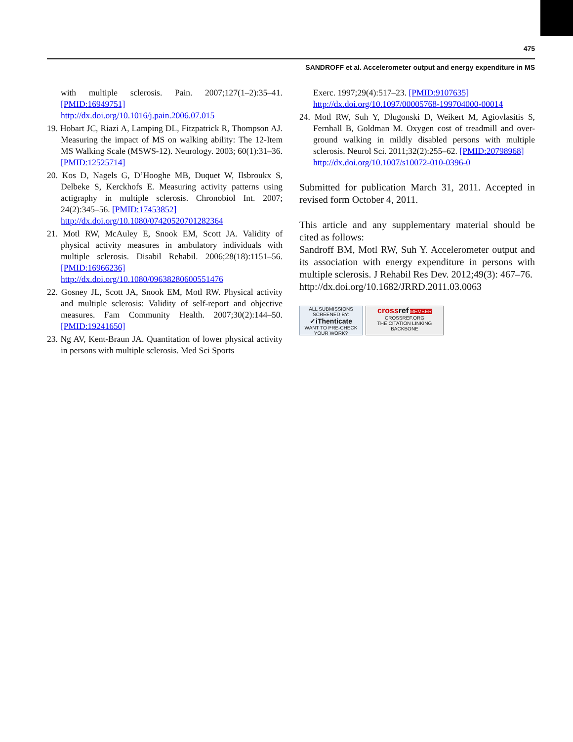475
SANDROFF et al. Accelerometer output and energy expenditure in MS
with multiple sclerosis. Pain. 2007;127(1–2):35–41. [PMID:16949751]
http://dx.doi.org/10.1016/j.pain.2006.07.015
19. Hobart JC, Riazi A, Lamping DL, Fitzpatrick R, Thompson AJ. Measuring the impact of MS on walking ability: The 12-Item MS Walking Scale (MSWS-12). Neurology. 2003; 60(1):31–36. [PMID:12525714]
20. Kos D, Nagels G, D’Hooghe MB, Duquet W, Ilsbroukx S, Delbeke S, Kerckhofs E. Measuring activity patterns using actigraphy in multiple sclerosis. Chronobiol Int. 2007; 24(2):345–56. [PMID:17453852]
http://dx.doi.org/10.1080/07420520701282364
21. Motl RW, McAuley E, Snook EM, Scott JA. Validity of physical activity measures in ambulatory individuals with multiple sclerosis. Disabil Rehabil. 2006;28(18):1151–56. [PMID:16966236]
http://dx.doi.org/10.1080/09638280600551476
22. Gosney JL, Scott JA, Snook EM, Motl RW. Physical activity and multiple sclerosis: Validity of self-report and objective measures. Fam Community Health. 2007;30(2):144–50. [PMID:19241650]
23. Ng AV, Kent-Braun JA. Quantitation of lower physical activity in persons with multiple sclerosis. Med Sci Sports
Exerc. 1997;29(4):517–23. [PMID:9107635]
http://dx.doi.org/10.1097/00005768-199704000-00014
24. Motl RW, Suh Y, Dlugonski D, Weikert M, Agiovlasitis S, Fernhall B, Goldman M. Oxygen cost of treadmill and over-ground walking in mildly disabled persons with multiple sclerosis. Neurol Sci. 2011;32(2):255–62. [PMID:20798968]
http://dx.doi.org/10.1007/s10072-010-0396-0
Submitted for publication March 31, 2011. Accepted in revised form October 4, 2011.
This article and any supplementary material should be cited as follows:
Sandroff BM, Motl RW, Suh Y. Accelerometer output and its association with energy expenditure in persons with multiple sclerosis. J Rehabil Res Dev. 2012;49(3): 467–76.
http://dx.doi.org/10.1682/JRRD.2011.03.0063
ALL SUBMISSIONS SCREENED BY:
✓iThenticate
WANT TO PRE-CHECK YOUR WORK?
cross ref MEMBER
CROSSREF.ORG
THE CITATION LINKING BACKBONE